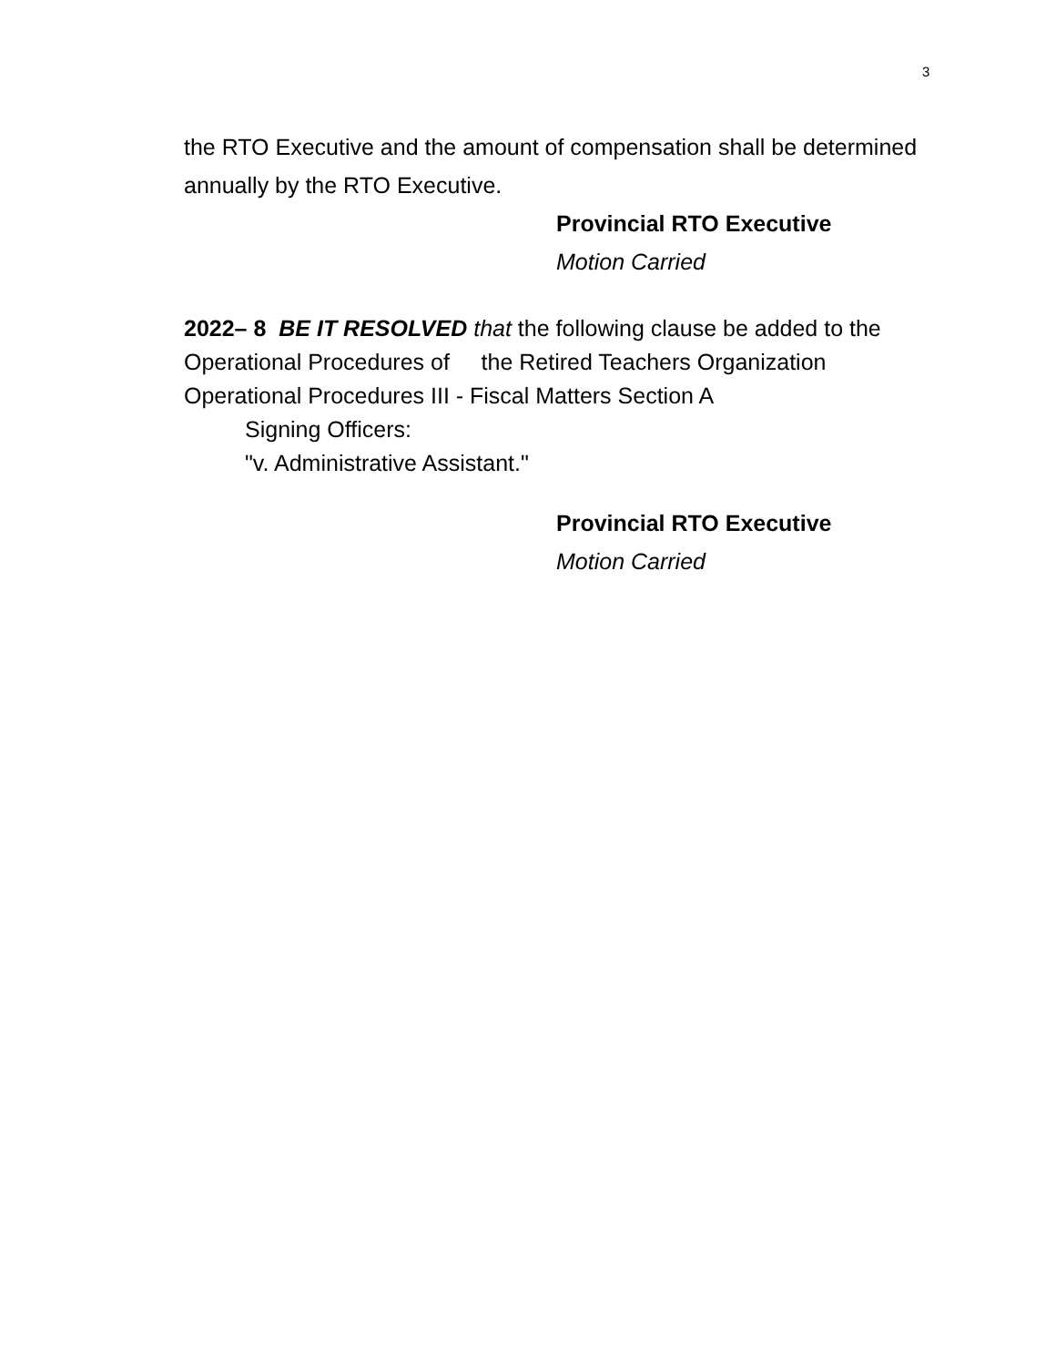3
the RTO Executive and the amount of compensation shall be determined annually by the RTO Executive.
Provincial RTO Executive
Motion Carried
2022– 8 BE IT RESOLVED that the following clause be added to the Operational Procedures of the Retired Teachers Organization Operational Procedures III - Fiscal Matters Section A
Signing Officers:
"v. Administrative Assistant."
Provincial RTO Executive
Motion Carried